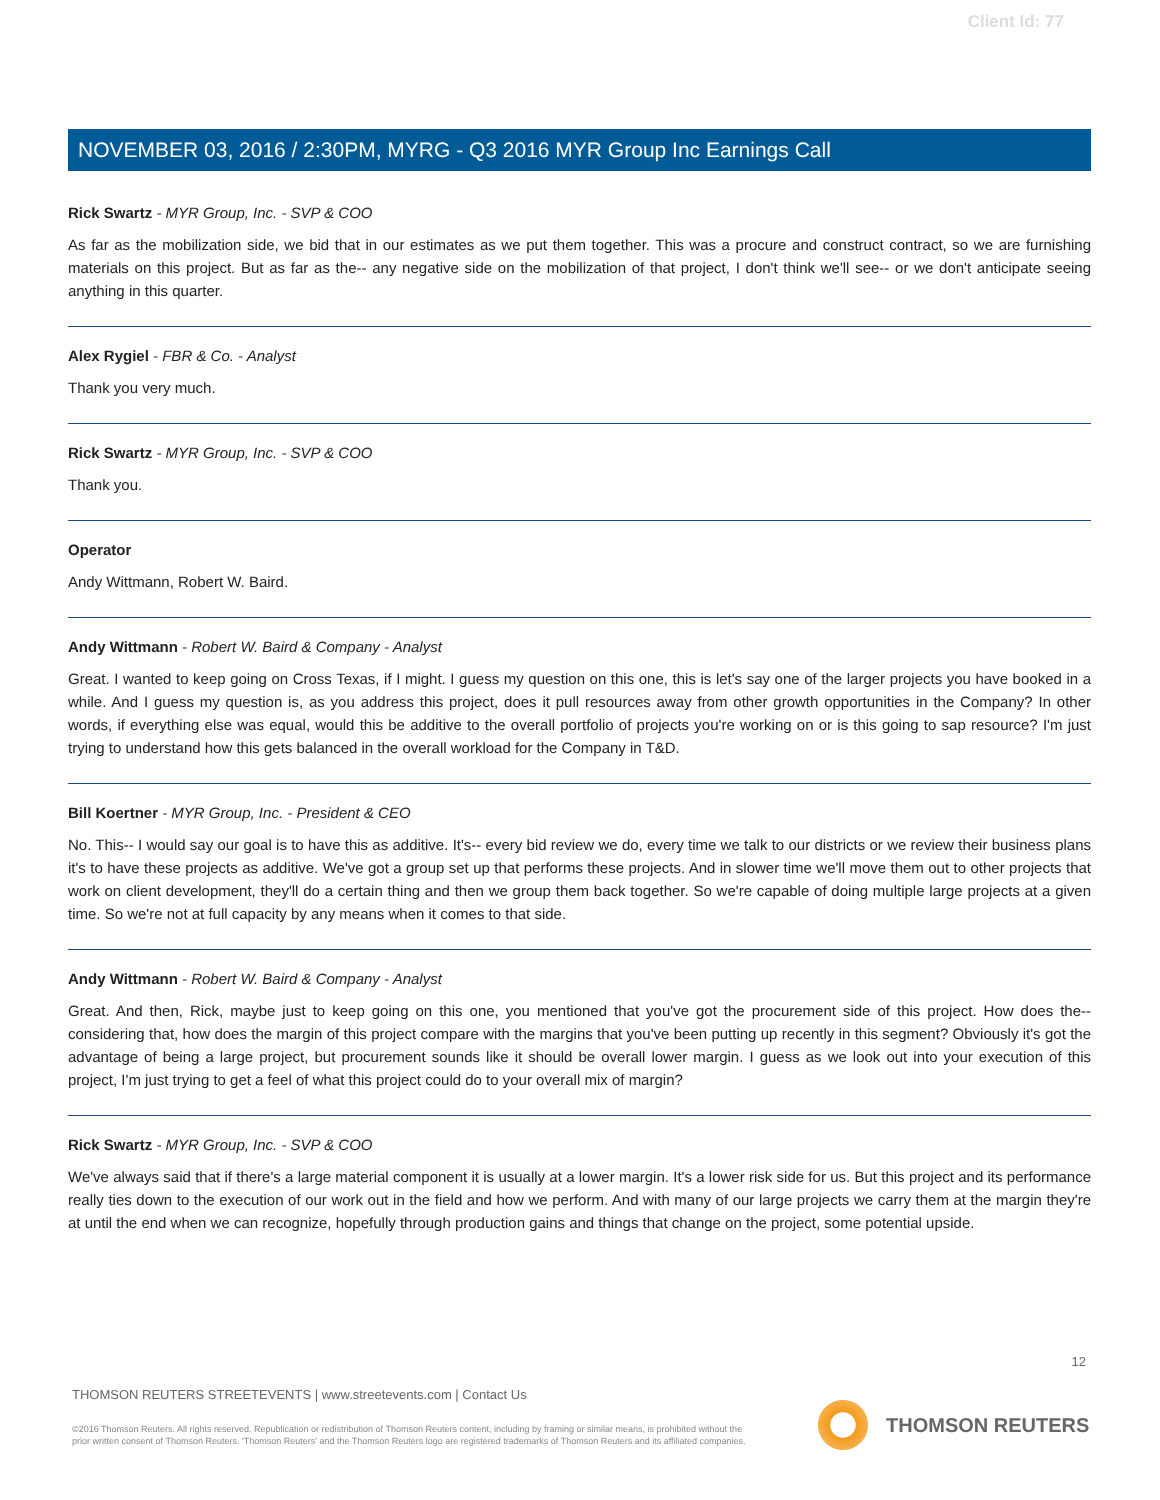Client Id: 77
NOVEMBER 03, 2016 / 2:30PM, MYRG - Q3 2016 MYR Group Inc Earnings Call
Rick Swartz - MYR Group, Inc. - SVP & COO
As far as the mobilization side, we bid that in our estimates as we put them together. This was a procure and construct contract, so we are furnishing materials on this project. But as far as the-- any negative side on the mobilization of that project, I don't think we'll see-- or we don't anticipate seeing anything in this quarter.
Alex Rygiel - FBR & Co. - Analyst
Thank you very much.
Rick Swartz - MYR Group, Inc. - SVP & COO
Thank you.
Operator
Andy Wittmann, Robert W. Baird.
Andy Wittmann - Robert W. Baird & Company - Analyst
Great. I wanted to keep going on Cross Texas, if I might. I guess my question on this one, this is let's say one of the larger projects you have booked in a while. And I guess my question is, as you address this project, does it pull resources away from other growth opportunities in the Company? In other words, if everything else was equal, would this be additive to the overall portfolio of projects you're working on or is this going to sap resource? I'm just trying to understand how this gets balanced in the overall workload for the Company in T&D.
Bill Koertner - MYR Group, Inc. - President & CEO
No. This-- I would say our goal is to have this as additive. It's-- every bid review we do, every time we talk to our districts or we review their business plans it's to have these projects as additive. We've got a group set up that performs these projects. And in slower time we'll move them out to other projects that work on client development, they'll do a certain thing and then we group them back together. So we're capable of doing multiple large projects at a given time. So we're not at full capacity by any means when it comes to that side.
Andy Wittmann - Robert W. Baird & Company - Analyst
Great. And then, Rick, maybe just to keep going on this one, you mentioned that you've got the procurement side of this project. How does the-- considering that, how does the margin of this project compare with the margins that you've been putting up recently in this segment? Obviously it's got the advantage of being a large project, but procurement sounds like it should be overall lower margin. I guess as we look out into your execution of this project, I'm just trying to get a feel of what this project could do to your overall mix of margin?
Rick Swartz - MYR Group, Inc. - SVP & COO
We've always said that if there's a large material component it is usually at a lower margin. It's a lower risk side for us. But this project and its performance really ties down to the execution of our work out in the field and how we perform. And with many of our large projects we carry them at the margin they're at until the end when we can recognize, hopefully through production gains and things that change on the project, some potential upside.
12
THOMSON REUTERS STREETEVENTS | www.streetevents.com | Contact Us
©2016 Thomson Reuters. All rights reserved. Republication or redistribution of Thomson Reuters content, including by framing or similar means, is prohibited without the prior written consent of Thomson Reuters. 'Thomson Reuters' and the Thomson Reuters logo are registered trademarks of Thomson Reuters and its affiliated companies.
THOMSON REUTERS